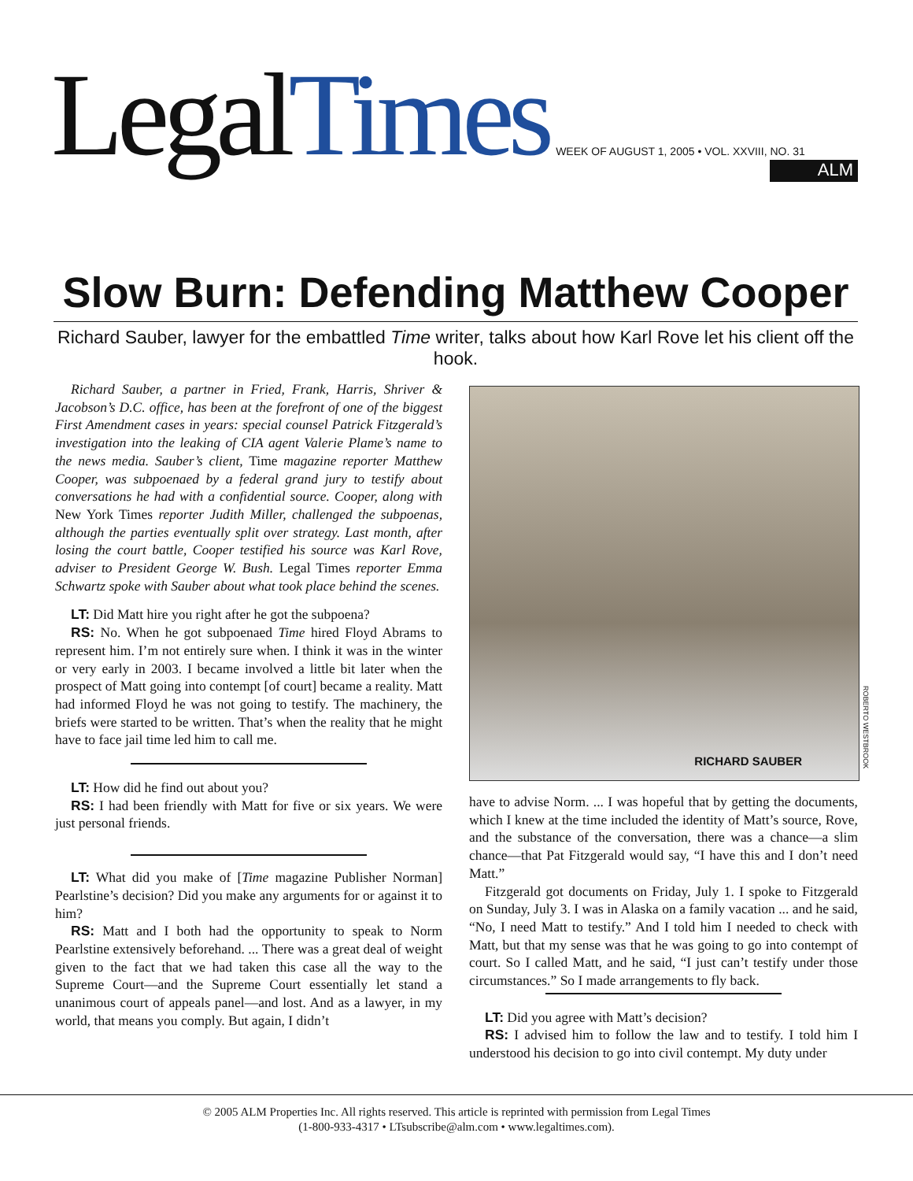LegalTimes
WEEK OF AUGUST 1, 2005 • VOL. XXVIII, NO. 31
ALM
Slow Burn: Defending Matthew Cooper
Richard Sauber, lawyer for the embattled Time writer, talks about how Karl Rove let his client off the hook.
Richard Sauber, a partner in Fried, Frank, Harris, Shriver & Jacobson’s D.C. office, has been at the forefront of one of the biggest First Amendment cases in years: special counsel Patrick Fitzgerald’s investigation into the leaking of CIA agent Valerie Plame’s name to the news media. Sauber’s client, Time magazine reporter Matthew Cooper, was subpoenaed by a federal grand jury to testify about conversations he had with a confidential source. Cooper, along with New York Times reporter Judith Miller, challenged the subpoenas, although the parties eventually split over strategy. Last month, after losing the court battle, Cooper testified his source was Karl Rove, adviser to President George W. Bush. Legal Times reporter Emma Schwartz spoke with Sauber about what took place behind the scenes.
LT: Did Matt hire you right after he got the subpoena?
RS: No. When he got subpoenaed Time hired Floyd Abrams to represent him. I’m not entirely sure when. I think it was in the winter or very early in 2003. I became involved a little bit later when the prospect of Matt going into contempt [of court] became a reality. Matt had informed Floyd he was not going to testify. The machinery, the briefs were started to be written. That’s when the reality that he might have to face jail time led him to call me.
LT: How did he find out about you?
RS: I had been friendly with Matt for five or six years. We were just personal friends.
LT: What did you make of [Time magazine Publisher Norman] Pearlstine’s decision? Did you make any arguments for or against it to him?
RS: Matt and I both had the opportunity to speak to Norm Pearlstine extensively beforehand. ... There was a great deal of weight given to the fact that we had taken this case all the way to the Supreme Court—and the Supreme Court essentially let stand a unanimous court of appeals panel—and lost. And as a lawyer, in my world, that means you comply. But again, I didn’t
RICHARD SAUBER
ROBERTO WESTBROOK
have to advise Norm. ... I was hopeful that by getting the documents, which I knew at the time included the identity of Matt’s source, Rove, and the substance of the conversation, there was a chance—a slim chance—that Pat Fitzgerald would say, “I have this and I don’t need Matt.”
Fitzgerald got documents on Friday, July 1. I spoke to Fitzgerald on Sunday, July 3. I was in Alaska on a family vacation ... and he said, “No, I need Matt to testify.” And I told him I needed to check with Matt, but that my sense was that he was going to go into contempt of court. So I called Matt, and he said, “I just can’t testify under those circumstances.” So I made arrangements to fly back.
LT: Did you agree with Matt’s decision?
RS: I advised him to follow the law and to testify. I told him I understood his decision to go into civil contempt. My duty under
© 2005 ALM Properties Inc. All rights reserved. This article is reprinted with permission from Legal Times
(1-800-933-4317 • LTsubscribe@alm.com • www.legaltimes.com).